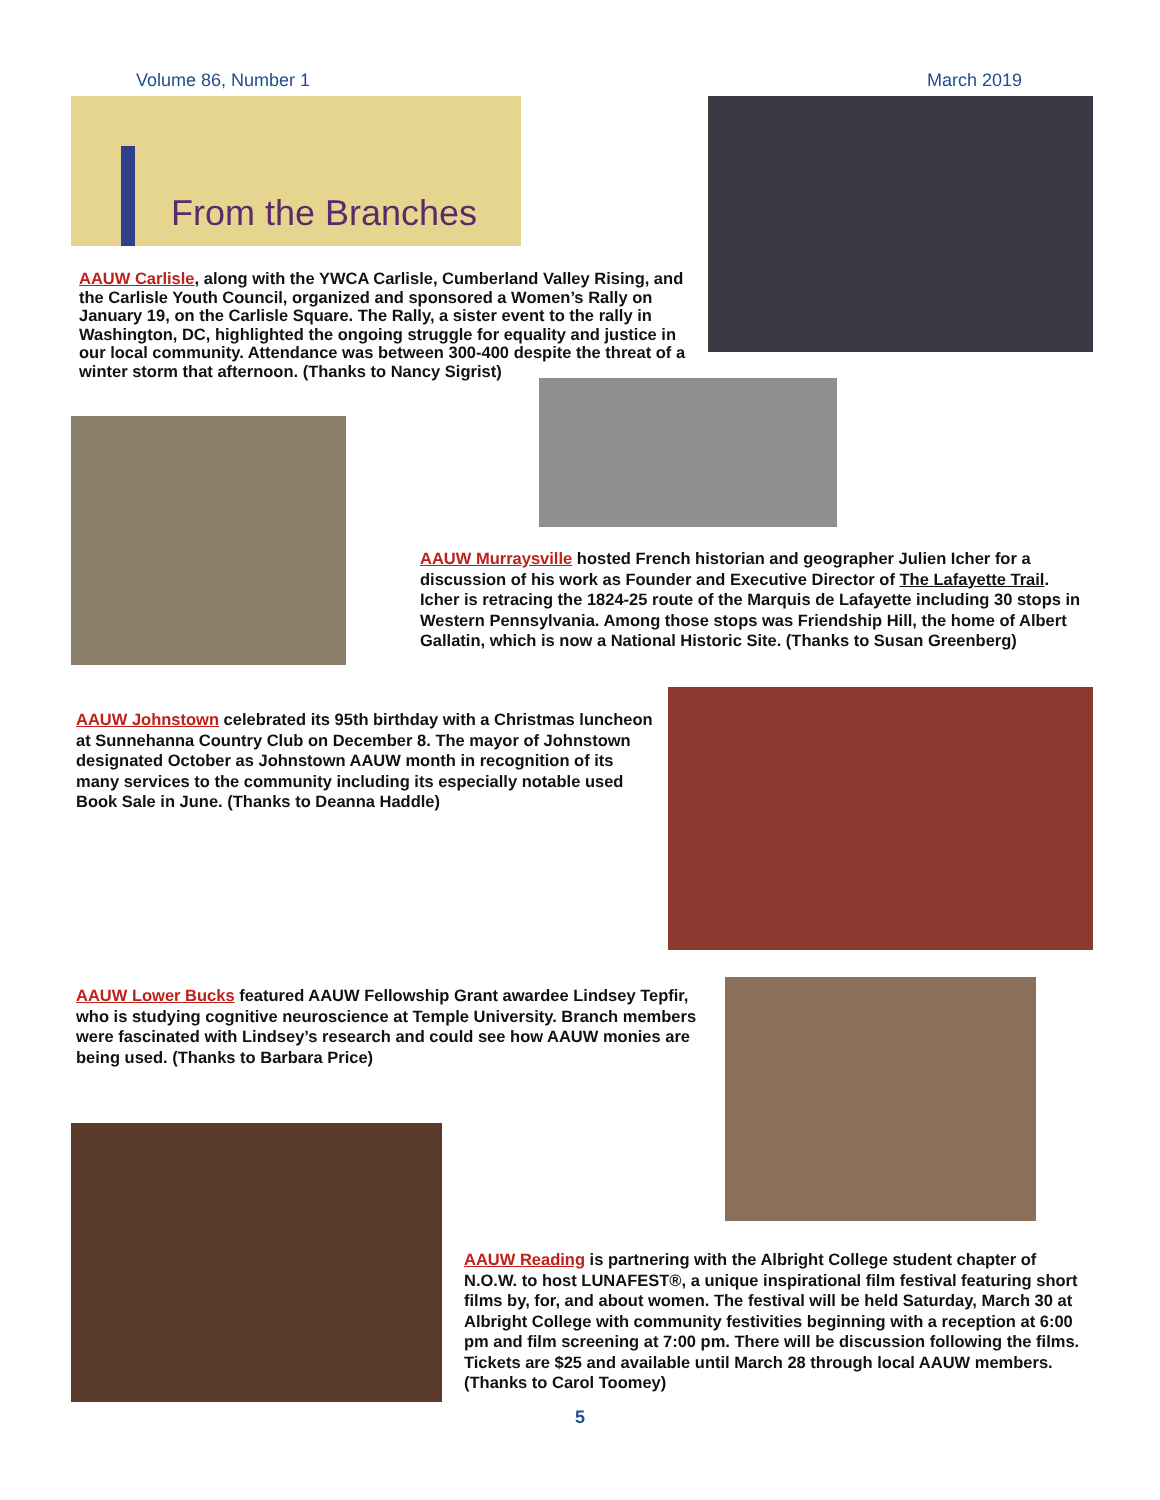Volume 86, Number 1 March 2019
From the Branches
AAUW Carlisle, along with the YWCA Carlisle, Cumberland Valley Rising, and the Carlisle Youth Council, organized and sponsored a Women’s Rally on January 19, on the Carlisle Square. The Rally, a sister event to the rally in Washington, DC, highlighted the ongoing struggle for equality and justice in our local community. Attendance was between 300-400 despite the threat of a winter storm that afternoon. (Thanks to Nancy Sigrist)
AAUW Murraysville hosted French historian and geographer Julien Icher for a discussion of his work as Founder and Executive Director of The Lafayette Trail. Icher is retracing the 1824-25 route of the Marquis de Lafayette including 30 stops in Western Pennsylvania. Among those stops was Friendship Hill, the home of Albert Gallatin, which is now a National Historic Site. (Thanks to Susan Greenberg)
AAUW Johnstown celebrated its 95th birthday with a Christmas luncheon at Sunnehanna Country Club on December 8. The mayor of Johnstown designated October as Johnstown AAUW month in recognition of its many services to the community including its especially notable used Book Sale in June. (Thanks to Deanna Haddle)
AAUW Lower Bucks featured AAUW Fellowship Grant awardee Lindsey Tepfir, who is studying cognitive neuroscience at Temple University. Branch members were fascinated with Lindsey’s research and could see how AAUW monies are being used. (Thanks to Barbara Price)
AAUW Reading is partnering with the Albright College student chapter of N.O.W. to host LUNAFEST®, a unique inspirational film festival featuring short films by, for, and about women. The festival will be held Saturday, March 30 at Albright College with community festivities beginning with a reception at 6:00 pm and film screening at 7:00 pm. There will be discussion following the films. Tickets are $25 and available until March 28 through local AAUW members. (Thanks to Carol Toomey)
5